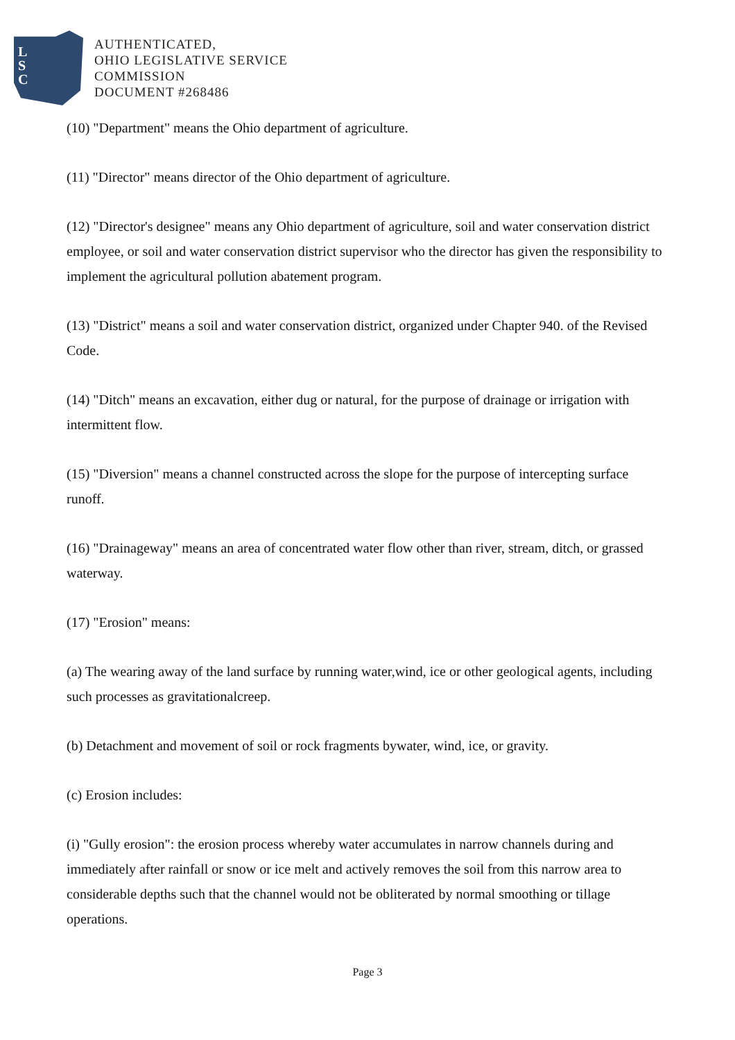L
S
C
AUTHENTICATED,
OHIO LEGISLATIVE SERVICE
COMMISSION
DOCUMENT #268486
(10) "Department" means the Ohio department of agriculture.
(11) "Director" means director of the Ohio department of agriculture.
(12) "Director's designee" means any Ohio department of agriculture, soil and water conservation district employee, or soil and water conservation district supervisor who the director has given the responsibility to implement the agricultural pollution abatement program.
(13) "District" means a soil and water conservation district, organized under Chapter 940. of the Revised Code.
(14) "Ditch" means an excavation, either dug or natural, for the purpose of drainage or irrigation with intermittent flow.
(15) "Diversion" means a channel constructed across the slope for the purpose of intercepting surface runoff.
(16) "Drainageway" means an area of concentrated water flow other than river, stream, ditch, or grassed waterway.
(17) "Erosion" means:
(a) The wearing away of the land surface by running water,wind, ice or other geological agents, including such processes as gravitationalcreep.
(b) Detachment and movement of soil or rock fragments bywater, wind, ice, or gravity.
(c) Erosion includes:
(i) "Gully erosion": the erosion process whereby water accumulates in narrow channels during and immediately after rainfall or snow or ice melt and actively removes the soil from this narrow area to considerable depths such that the channel would not be obliterated by normal smoothing or tillage operations.
Page 3